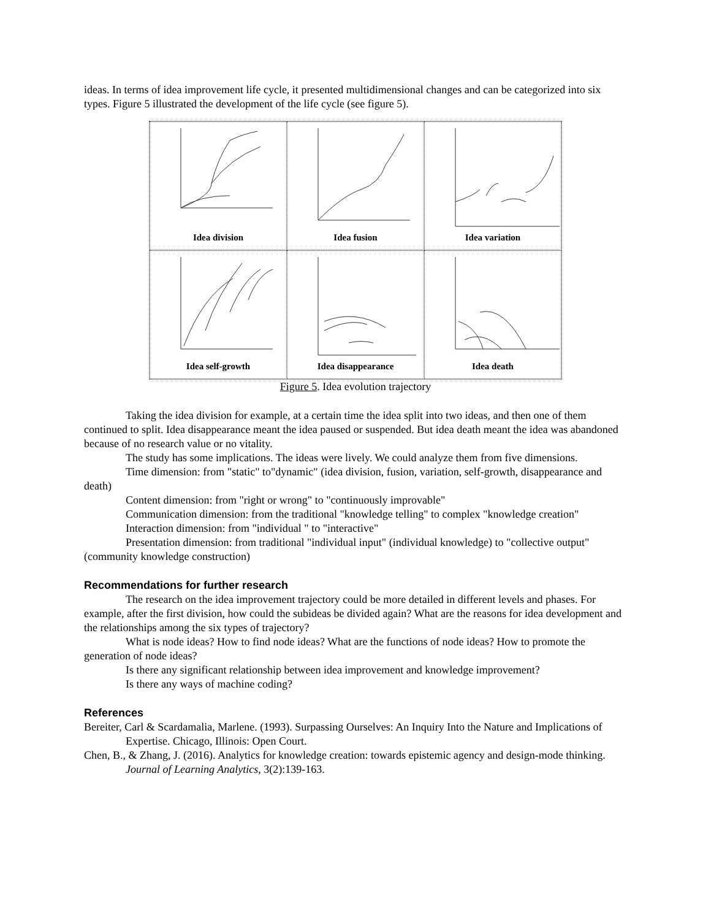ideas. In terms of idea improvement life cycle, it presented multidimensional changes and can be categorized into six types. Figure 5 illustrated the development of the life cycle (see figure 5).
Idea division
Idea fusion
Idea variation
Idea self-growth
Idea disappearance
Idea death
Figure 5. Idea evolution trajectory
Taking the idea division for example, at a certain time the idea split into two ideas, and then one of them continued to split. Idea disappearance meant the idea paused or suspended. But idea death meant the idea was abandoned because of no research value or no vitality.
The study has some implications. The ideas were lively. We could analyze them from five dimensions.
Time dimension: from "static" to"dynamic" (idea division, fusion, variation, self-growth, disappearance and death)
Content dimension: from "right or wrong" to "continuously improvable"
Communication dimension: from the traditional "knowledge telling" to complex "knowledge creation"
Interaction dimension: from "individual " to "interactive"
Presentation dimension: from traditional "individual input" (individual knowledge) to "collective output" (community knowledge construction)
Recommendations for further research
The research on the idea improvement trajectory could be more detailed in different levels and phases. For example, after the first division, how could the subideas be divided again? What are the reasons for idea development and the relationships among the six types of trajectory?
What is node ideas? How to find node ideas? What are the functions of node ideas? How to promote the generation of node ideas?
Is there any significant relationship between idea improvement and knowledge improvement?
Is there any ways of machine coding?
References
Bereiter, Carl & Scardamalia, Marlene. (1993). Surpassing Ourselves: An Inquiry Into the Nature and Implications of Expertise. Chicago, Illinois: Open Court.
Chen, B., & Zhang, J. (2016). Analytics for knowledge creation: towards epistemic agency and design-mode thinking. Journal of Learning Analytics, 3(2):139-163.